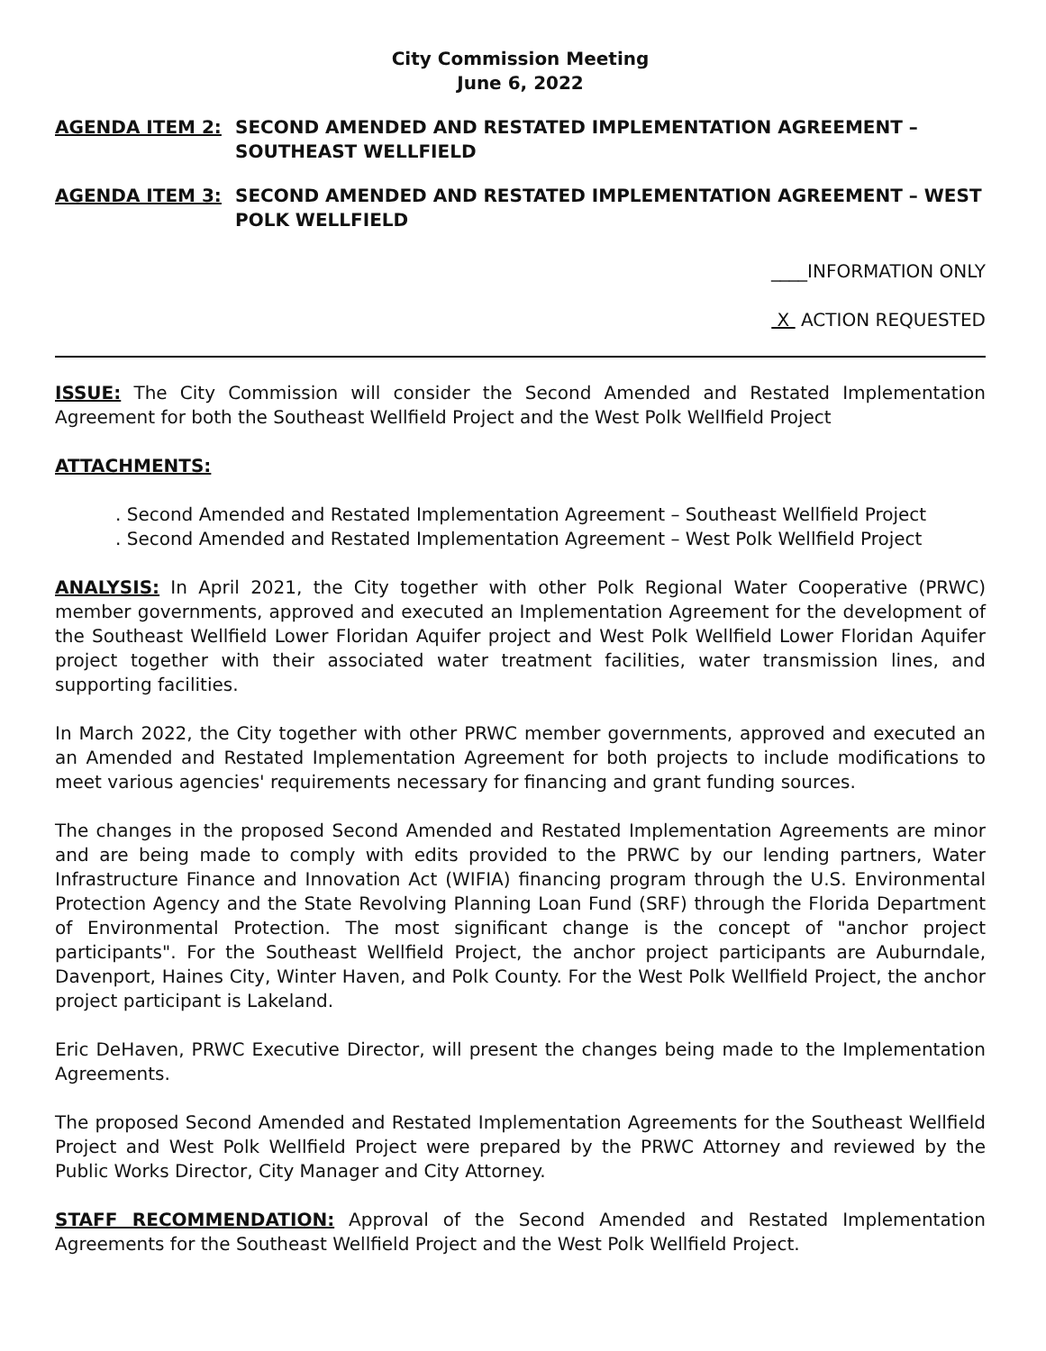City Commission Meeting
June 6, 2022
AGENDA ITEM 2: SECOND AMENDED AND RESTATED IMPLEMENTATION AGREEMENT – SOUTHEAST WELLFIELD
AGENDA ITEM 3: SECOND AMENDED AND RESTATED IMPLEMENTATION AGREEMENT – WEST POLK WELLFIELD
____INFORMATION ONLY
X ACTION REQUESTED
ISSUE: The City Commission will consider the Second Amended and Restated Implementation Agreement for both the Southeast Wellfield Project and the West Polk Wellfield Project
ATTACHMENTS:
. Second Amended and Restated Implementation Agreement – Southeast Wellfield Project
. Second Amended and Restated Implementation Agreement – West Polk Wellfield Project
ANALYSIS: In April 2021, the City together with other Polk Regional Water Cooperative (PRWC) member governments, approved and executed an Implementation Agreement for the development of the Southeast Wellfield Lower Floridan Aquifer project and West Polk Wellfield Lower Floridan Aquifer project together with their associated water treatment facilities, water transmission lines, and supporting facilities.
In March 2022, the City together with other PRWC member governments, approved and executed an an Amended and Restated Implementation Agreement for both projects to include modifications to meet various agencies' requirements necessary for financing and grant funding sources.
The changes in the proposed Second Amended and Restated Implementation Agreements are minor and are being made to comply with edits provided to the PRWC by our lending partners, Water Infrastructure Finance and Innovation Act (WIFIA) financing program through the U.S. Environmental Protection Agency and the State Revolving Planning Loan Fund (SRF) through the Florida Department of Environmental Protection. The most significant change is the concept of "anchor project participants". For the Southeast Wellfield Project, the anchor project participants are Auburndale, Davenport, Haines City, Winter Haven, and Polk County. For the West Polk Wellfield Project, the anchor project participant is Lakeland.
Eric DeHaven, PRWC Executive Director, will present the changes being made to the Implementation Agreements.
The proposed Second Amended and Restated Implementation Agreements for the Southeast Wellfield Project and West Polk Wellfield Project were prepared by the PRWC Attorney and reviewed by the Public Works Director, City Manager and City Attorney.
STAFF RECOMMENDATION: Approval of the Second Amended and Restated Implementation Agreements for the Southeast Wellfield Project and the West Polk Wellfield Project.